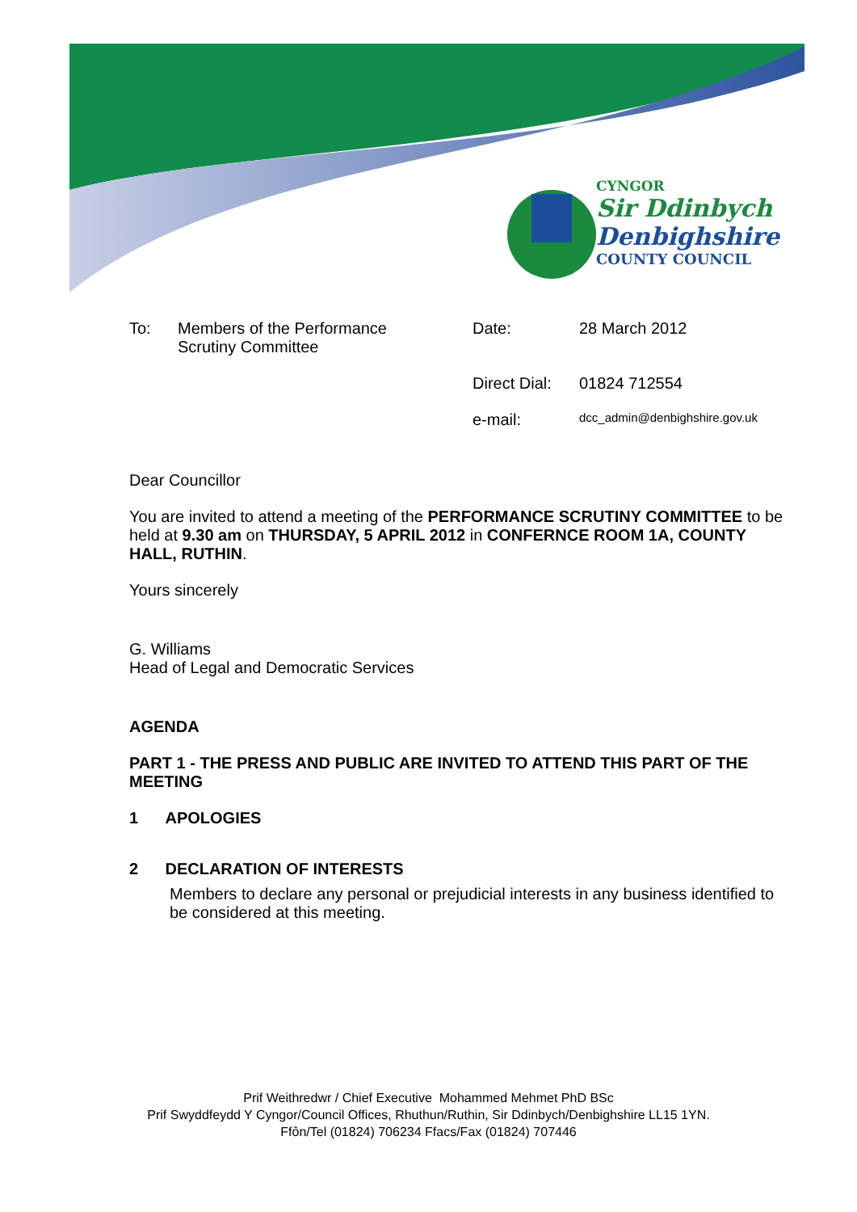CYNGOR
Sir Ddinbych
Denbighshire
COUNTY COUNCIL
| To: | Members of the Performance Scrutiny Committee | Date: | 28 March 2012 |
| | | Direct Dial: | 01824 712554 |
| | | e-mail: | dcc_admin@denbighshire.gov.uk |
Dear Councillor
You are invited to attend a meeting of the PERFORMANCE SCRUTINY COMMITTEE to be held at 9.30 am on THURSDAY, 5 APRIL 2012 in CONFERNCE ROOM 1A, COUNTY HALL, RUTHIN.
Yours sincerely
G. Williams
Head of Legal and Democratic Services
AGENDA
PART 1 - THE PRESS AND PUBLIC ARE INVITED TO ATTEND THIS PART OF THE MEETING
1 APOLOGIES
2 DECLARATION OF INTERESTS
Members to declare any personal or prejudicial interests in any business identified to be considered at this meeting.
Prif Weithredwr / Chief Executive Mohammed Mehmet PhD BSc
Prif Swyddfeydd Y Cyngor/Council Offices, Rhuthun/Ruthin, Sir Ddinbych/Denbighshire LL15 1YN.
Ffôn/Tel (01824) 706234 Ffacs/Fax (01824) 707446